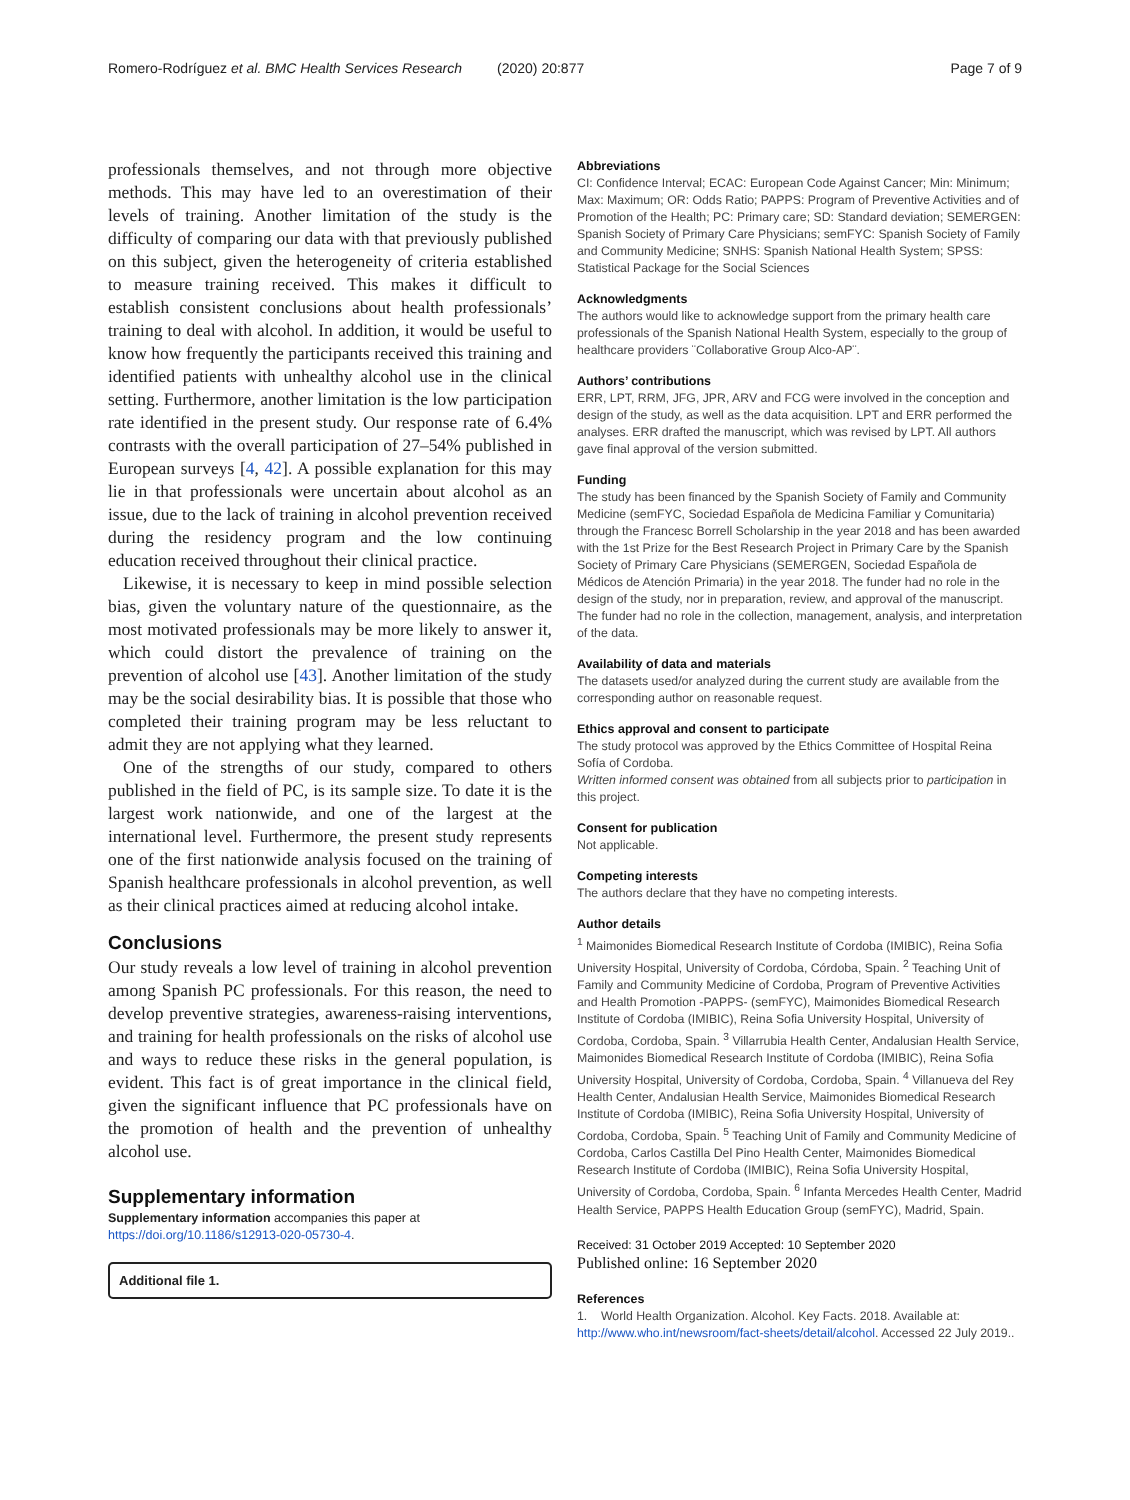Romero-Rodríguez et al. BMC Health Services Research (2020) 20:877 Page 7 of 9
professionals themselves, and not through more objective methods. This may have led to an overestimation of their levels of training. Another limitation of the study is the difficulty of comparing our data with that previously published on this subject, given the heterogeneity of criteria established to measure training received. This makes it difficult to establish consistent conclusions about health professionals’ training to deal with alcohol. In addition, it would be useful to know how frequently the participants received this training and identified patients with unhealthy alcohol use in the clinical setting. Furthermore, another limitation is the low participation rate identified in the present study. Our response rate of 6.4% contrasts with the overall participation of 27–54% published in European surveys [4, 42]. A possible explanation for this may lie in that professionals were uncertain about alcohol as an issue, due to the lack of training in alcohol prevention received during the residency program and the low continuing education received throughout their clinical practice.
Likewise, it is necessary to keep in mind possible selection bias, given the voluntary nature of the questionnaire, as the most motivated professionals may be more likely to answer it, which could distort the prevalence of training on the prevention of alcohol use [43]. Another limitation of the study may be the social desirability bias. It is possible that those who completed their training program may be less reluctant to admit they are not applying what they learned.
One of the strengths of our study, compared to others published in the field of PC, is its sample size. To date it is the largest work nationwide, and one of the largest at the international level. Furthermore, the present study represents one of the first nationwide analysis focused on the training of Spanish healthcare professionals in alcohol prevention, as well as their clinical practices aimed at reducing alcohol intake.
Conclusions
Our study reveals a low level of training in alcohol prevention among Spanish PC professionals. For this reason, the need to develop preventive strategies, awareness-raising interventions, and training for health professionals on the risks of alcohol use and ways to reduce these risks in the general population, is evident. This fact is of great importance in the clinical field, given the significant influence that PC professionals have on the promotion of health and the prevention of unhealthy alcohol use.
Supplementary information
Supplementary information accompanies this paper at https://doi.org/10.1186/s12913-020-05730-4.
Additional file 1.
Abbreviations
CI: Confidence Interval; ECAC: European Code Against Cancer; Min: Minimum; Max: Maximum; OR: Odds Ratio; PAPPS: Program of Preventive Activities and of Promotion of the Health; PC: Primary care; SD: Standard deviation; SEMERGEN: Spanish Society of Primary Care Physicians; semFYC: Spanish Society of Family and Community Medicine; SNHS: Spanish National Health System; SPSS: Statistical Package for the Social Sciences
Acknowledgments
The authors would like to acknowledge support from the primary health care professionals of the Spanish National Health System, especially to the group of healthcare providers ¨Collaborative Group Alco-AP¨.
Authors’ contributions
ERR, LPT, RRM, JFG, JPR, ARV and FCG were involved in the conception and design of the study, as well as the data acquisition. LPT and ERR performed the analyses. ERR drafted the manuscript, which was revised by LPT. All authors gave final approval of the version submitted.
Funding
The study has been financed by the Spanish Society of Family and Community Medicine (semFYC, Sociedad Española de Medicina Familiar y Comunitaria) through the Francesc Borrell Scholarship in the year 2018 and has been awarded with the 1st Prize for the Best Research Project in Primary Care by the Spanish Society of Primary Care Physicians (SEMERGEN, Sociedad Española de Médicos de Atención Primaria) in the year 2018. The funder had no role in the design of the study, nor in preparation, review, and approval of the manuscript. The funder had no role in the collection, management, analysis, and interpretation of the data.
Availability of data and materials
The datasets used/or analyzed during the current study are available from the corresponding author on reasonable request.
Ethics approval and consent to participate
The study protocol was approved by the Ethics Committee of Hospital Reina Sofía of Cordoba.
Written informed consent was obtained from all subjects prior to participation in this project.
Consent for publication
Not applicable.
Competing interests
The authors declare that they have no competing interests.
Author details
<sup>1</sup> Maimonides Biomedical Research Institute of Cordoba (IMIBIC), Reina Sofia University Hospital, University of Cordoba, Córdoba, Spain. <sup>2</sup> Teaching Unit of Family and Community Medicine of Cordoba, Program of Preventive Activities and Health Promotion -PAPPS- (semFYC), Maimonides Biomedical Research Institute of Cordoba (IMIBIC), Reina Sofia University Hospital, University of Cordoba, Cordoba, Spain. <sup>3</sup> Villarrubia Health Center, Andalusian Health Service, Maimonides Biomedical Research Institute of Cordoba (IMIBIC), Reina Sofia University Hospital, University of Cordoba, Cordoba, Spain. <sup>4</sup> Villanueva del Rey Health Center, Andalusian Health Service, Maimonides Biomedical Research Institute of Cordoba (IMIBIC), Reina Sofia University Hospital, University of Cordoba, Cordoba, Spain. <sup>5</sup> Teaching Unit of Family and Community Medicine of Cordoba, Carlos Castilla Del Pino Health Center, Maimonides Biomedical Research Institute of Cordoba (IMIBIC), Reina Sofia University Hospital, University of Cordoba, Cordoba, Spain. <sup>6</sup> Infanta Mercedes Health Center, Madrid Health Service, PAPPS Health Education Group (semFYC), Madrid, Spain.
Received: 31 October 2019 Accepted: 10 September 2020
Published online: 16 September 2020
References
1. World Health Organization. Alcohol. Key Facts. 2018. Available at: http://www.who.int/newsroom/fact-sheets/detail/alcohol. Accessed 22 July 2019..